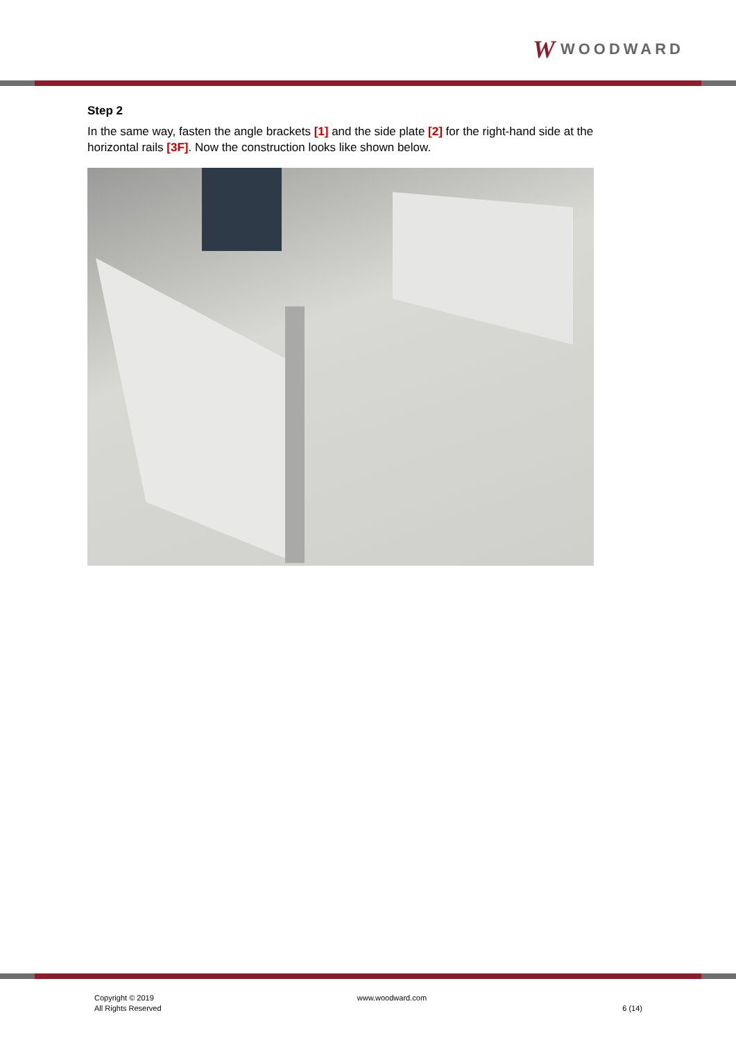W WOODWARD
Step 2
In the same way, fasten the angle brackets [1] and the side plate [2] for the right-hand side at the horizontal rails [3F]. Now the construction looks like shown below.
Copyright © 2019
All Rights Reserved
www.woodward.com
6 (14)